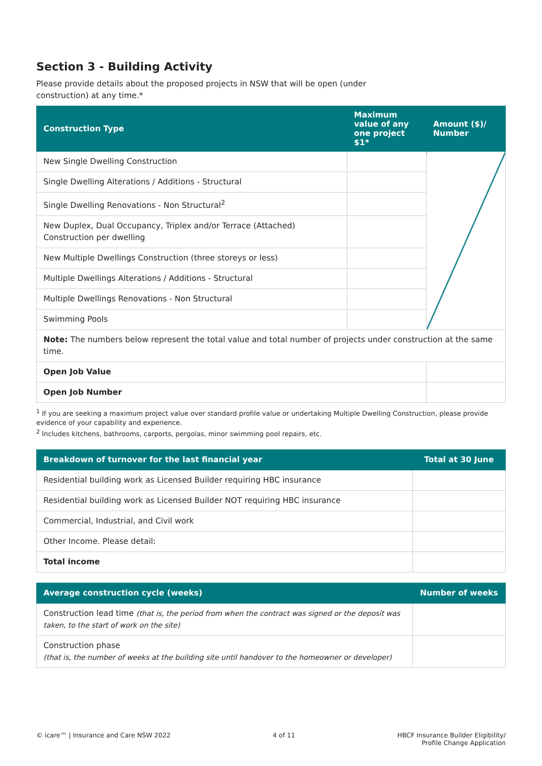Section 3 - Building Activity
Please provide details about the proposed projects in NSW that will be open (under construction) at any time.*
| Construction Type | Maximum value of any one project $1* | Amount ($)/ Number |
| --- | --- | --- |
| New Single Dwelling Construction | | |
| Single Dwelling Alterations / Additions - Structural | | |
| Single Dwelling Renovations - Non Structural<sup>2</sup> | | |
| New Duplex, Dual Occupancy, Triplex and/or Terrace (Attached) Construction per dwelling | | |
| New Multiple Dwellings Construction (three storeys or less) | | |
| Multiple Dwellings Alterations / Additions - Structural | | |
| Multiple Dwellings Renovations - Non Structural | | |
| Swimming Pools | | |
| Note: The numbers below represent the total value and total number of projects under construction at the same time. | | |
| Open Job Value | | |
| Open Job Number | | |
<sup>1</sup> If you are seeking a maximum project value over standard profile value or undertaking Multiple Dwelling Construction, please provide evidence of your capability and experience.
<sup>2</sup> Includes kitchens, bathrooms, carports, pergolas, minor swimming pool repairs, etc.
| Breakdown of turnover for the last financial year | Total at 30 June |
| --- | --- |
| Residential building work as Licensed Builder requiring HBC insurance | |
| Residential building work as Licensed Builder NOT requiring HBC insurance | |
| Commercial, Industrial, and Civil work | |
| Other Income. Please detail: | |
| Total income | |
| Average construction cycle (weeks) | Number of weeks |
| --- | --- |
| Construction lead time (that is, the period from when the contract was signed or the deposit was taken, to the start of work on the site) | |
| Construction phase (that is, the number of weeks at the building site until handover to the homeowner or developer) | |
© icare™ | Insurance and Care NSW 2022 4 of 11 HBCF Insurance Builder Eligibility/
Profile Change Application